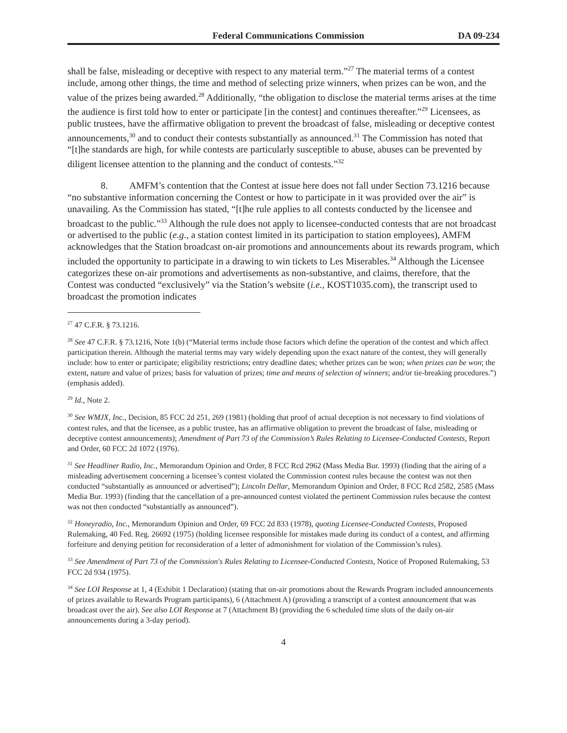Federal Communications Commission DA 09-234
shall be false, misleading or deceptive with respect to any material term.”<sup>27</sup> The material terms of a contest include, among other things, the time and method of selecting prize winners, when prizes can be won, and the value of the prizes being awarded.<sup>28</sup> Additionally, “the obligation to disclose the material terms arises at the time the audience is first told how to enter or participate [in the contest] and continues thereafter.”<sup>29</sup> Licensees, as public trustees, have the affirmative obligation to prevent the broadcast of false, misleading or deceptive contest announcements,<sup>30</sup> and to conduct their contests substantially as announced.<sup>31</sup> The Commission has noted that “[t]he standards are high, for while contests are particularly susceptible to abuse, abuses can be prevented by diligent licensee attention to the planning and the conduct of contests.”<sup>32</sup>
8. AMFM’s contention that the Contest at issue here does not fall under Section 73.1216 because “no substantive information concerning the Contest or how to participate in it was provided over the air” is unavailing. As the Commission has stated, “[t]he rule applies to all contests conducted by the licensee and broadcast to the public.”<sup>33</sup> Although the rule does not apply to licensee-conducted contests that are not broadcast or advertised to the public (e.g., a station contest limited in its participation to station employees), AMFM acknowledges that the Station broadcast on-air promotions and announcements about its rewards program, which included the opportunity to participate in a drawing to win tickets to Les Miserables.<sup>34</sup> Although the Licensee categorizes these on-air promotions and advertisements as non-substantive, and claims, therefore, that the Contest was conducted “exclusively” via the Station’s website (i.e., KOST1035.com), the transcript used to broadcast the promotion indicates
<sup>27</sup> 47 C.F.R. § 73.1216.
<sup>28</sup> See 47 C.F.R. § 73.1216, Note 1(b) (“Material terms include those factors which define the operation of the contest and which affect participation therein. Although the material terms may vary widely depending upon the exact nature of the contest, they will generally include: how to enter or participate; eligibility restrictions; entry deadline dates; whether prizes can be won; when prizes can be won; the extent, nature and value of prizes; basis for valuation of prizes; time and means of selection of winners; and/or tie-breaking procedures.”) (emphasis added).
<sup>29</sup> Id., Note 2.
<sup>30</sup> See WMJX, Inc., Decision, 85 FCC 2d 251, 269 (1981) (holding that proof of actual deception is not necessary to find violations of contest rules, and that the licensee, as a public trustee, has an affirmative obligation to prevent the broadcast of false, misleading or deceptive contest announcements); Amendment of Part 73 of the Commission’s Rules Relating to Licensee-Conducted Contests, Report and Order, 60 FCC 2d 1072 (1976).
<sup>31</sup> See Headliner Radio, Inc., Memorandum Opinion and Order, 8 FCC Rcd 2962 (Mass Media Bur. 1993) (finding that the airing of a misleading advertisement concerning a licensee’s contest violated the Commission contest rules because the contest was not then conducted “substantially as announced or advertised”); Lincoln Dellar, Memorandum Opinion and Order, 8 FCC Rcd 2582, 2585 (Mass Media Bur. 1993) (finding that the cancellation of a pre-announced contest violated the pertinent Commission rules because the contest was not then conducted “substantially as announced”).
<sup>32</sup> Honeyradio, Inc., Memorandum Opinion and Order, 69 FCC 2d 833 (1978), quoting Licensee-Conducted Contests, Proposed Rulemaking, 40 Fed. Reg. 26692 (1975) (holding licensee responsible for mistakes made during its conduct of a contest, and affirming forfeiture and denying petition for reconsideration of a letter of admonishment for violation of the Commission’s rules).
<sup>33</sup> See Amendment of Part 73 of the Commission's Rules Relating to Licensee-Conducted Contests, Notice of Proposed Rulemaking, 53 FCC 2d 934 (1975).
<sup>34</sup> See LOI Response at 1, 4 (Exhibit 1 Declaration) (stating that on-air promotions about the Rewards Program included announcements of prizes available to Rewards Program participants), 6 (Attachment A) (providing a transcript of a contest announcement that was broadcast over the air). See also LOI Response at 7 (Attachment B) (providing the 6 scheduled time slots of the daily on-air announcements during a 3-day period).
4